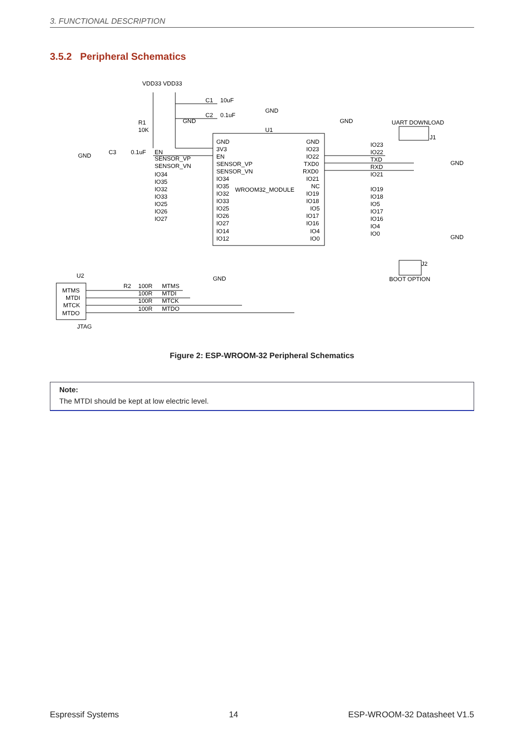3. FUNCTIONAL DESCRIPTION
3.5.2 Peripheral Schematics
VDD33 VDD33
C1
10uF
C2
0.1uF
GND
R1
10K
GND
U1
GND
UART DOWNLOAD
J1
GND
C3
0.1uF
EN
SENSOR_VP
SENSOR_VN
IO34
IO35
IO32
IO33
IO25
IO26
IO27
GND
3V3
EN
SENSOR_VP
SENSOR_VN
IO34
IO35
IO32
IO33
IO25
IO26
IO27
IO14
IO12
WROOM32_MODULE
GND
IO23
IO22
TXD0
RXD0
IO21
NC
IO19
IO18
IO5
IO17
IO16
IO4
IO0
IO23
IO22
TXD
RXD
IO21
IO19
IO18
IO5
IO17
IO16
IO4
IO0
GND
GND
J2
BOOT OPTION
U2
MTMS
MTDI
MTCK
MTDO
JTAG
R2
100R
MTMS
100R
MTDI
100R
MTCK
100R
MTDO
GND
Figure 2: ESP-WROOM-32 Peripheral Schematics
Note:
The MTDI should be kept at low electric level.
Espressif Systems 14 ESP-WROOM-32 Datasheet V1.5